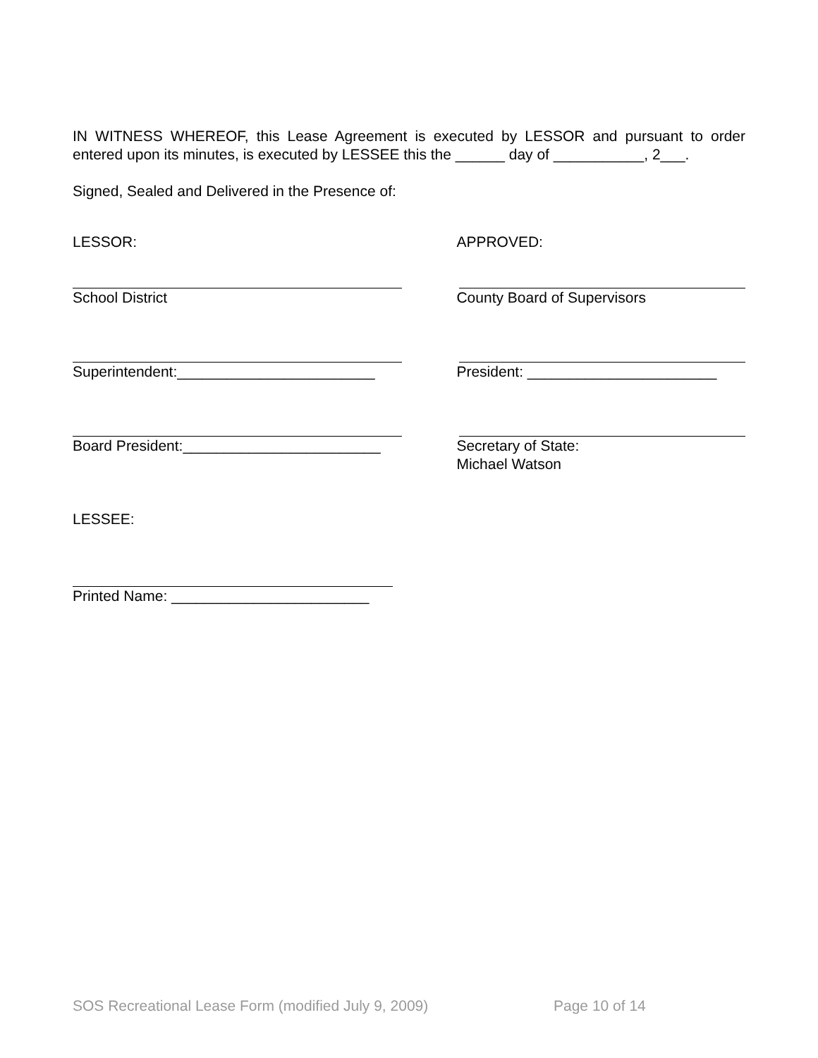IN WITNESS WHEREOF, this Lease Agreement is executed by LESSOR and pursuant to order entered upon its minutes, is executed by LESSEE this the ______ day of ___________, 2___.
Signed, Sealed and Delivered in the Presence of:
LESSOR: APPROVED:
School District County Board of Supervisors
Superintendent:________________________ President: _______________________
Board President:________________________ Secretary of State:
Michael Watson
LESSEE:
Printed Name: ________________________
SOS Recreational Lease Form (modified July 9, 2009) Page 10 of 14